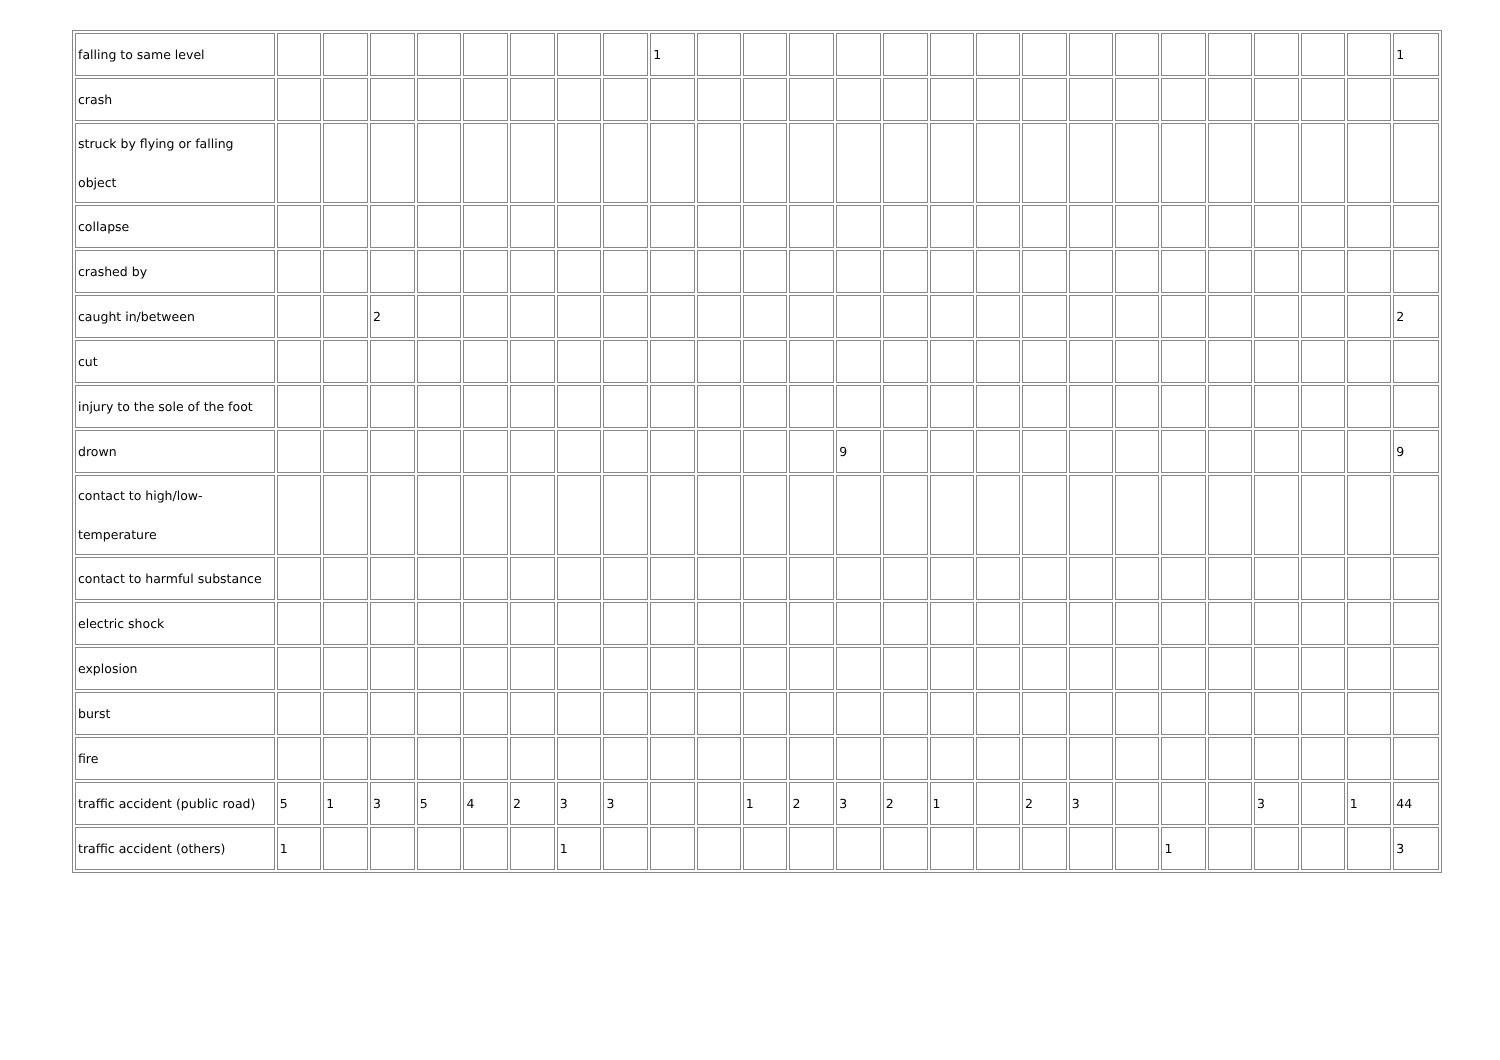| falling to same level | | | | | | | | | 1 | | | | | | | | | | | | | | | | 1 |
| crash | | | | | | | | | | | | | | | | | | | | | | | | | |
| struck by flying or falling object | | | | | | | | | | | | | | | | | | | | | | | | | |
| collapse | | | | | | | | | | | | | | | | | | | | | | | | | |
| crashed by | | | | | | | | | | | | | | | | | | | | | | | | | |
| caught in/between | | | 2 | | | | | | | | | | | | | | | | | | | | | | 2 |
| cut | | | | | | | | | | | | | | | | | | | | | | | | | |
| injury to the sole of the foot | | | | | | | | | | | | | | | | | | | | | | | | | |
| drown | | | | | | | | | | | | | 9 | | | | | | | | | | | | 9 |
| contact to high/low-temperature | | | | | | | | | | | | | | | | | | | | | | | | | |
| contact to harmful substance | | | | | | | | | | | | | | | | | | | | | | | | | |
| electric shock | | | | | | | | | | | | | | | | | | | | | | | | | |
| explosion | | | | | | | | | | | | | | | | | | | | | | | | | |
| burst | | | | | | | | | | | | | | | | | | | | | | | | | |
| fire | | | | | | | | | | | | | | | | | | | | | | | | | |
| traffic accident (public road) | 5 | 1 | 3 | 5 | 4 | 2 | 3 | 3 | | | 1 | 2 | 3 | 2 | 1 | | 2 | 3 | | | | 3 | | 1 | 44 |
| traffic accident (others) | 1 | | | | | | 1 | | | | | | | | | | | | | 1 | | | | | 3 |